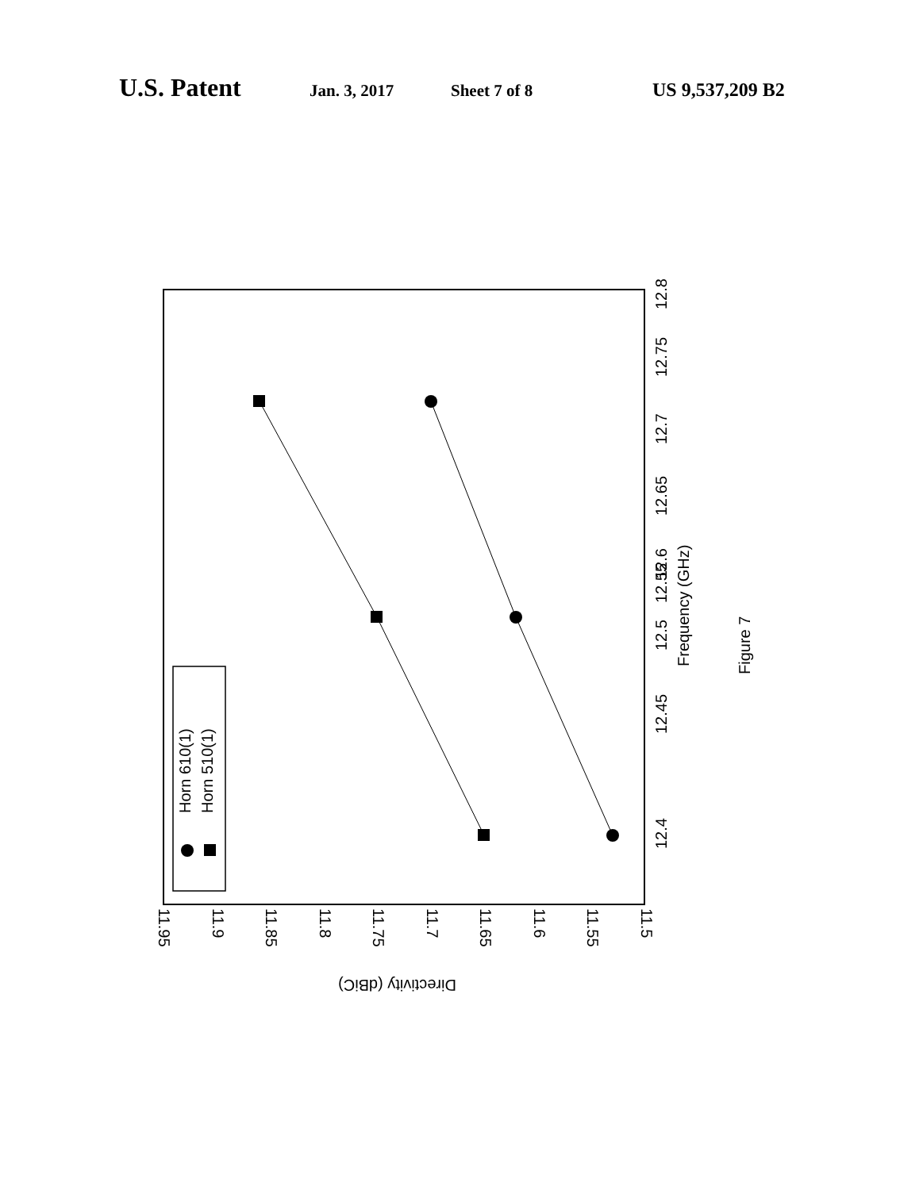U.S. Patent Jan. 3, 2017 Sheet 7 of 8 US 9,537,209 B2
Horn 610(1)
Horn 510(1)
12.4
12.45
12.5
12.55
12.6
12.65
12.7
12.75
12.8
Frequency (GHz)
Figure 7
11.95
11.9
11.85
11.8
11.75
11.7
11.65
11.6
11.55
11.5
Directivity (dBiC)